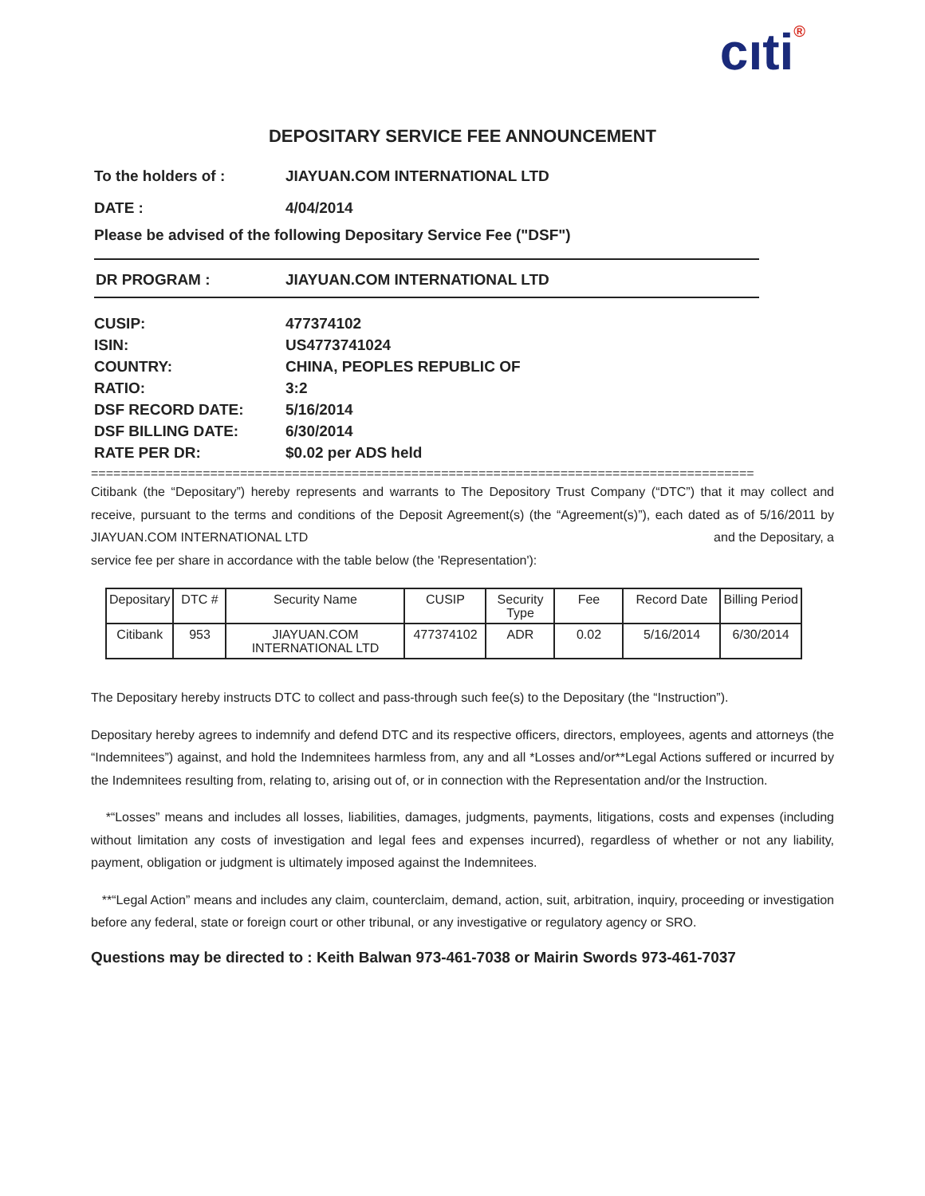cıti®
DEPOSITARY SERVICE FEE ANNOUNCEMENT
To the holders of : JIAYUAN.COM INTERNATIONAL LTD
DATE : 4/04/2014
Please be advised of the following Depositary Service Fee ("DSF")
DR PROGRAM : JIAYUAN.COM INTERNATIONAL LTD
CUSIP: 477374102
ISIN: US4773741024
COUNTRY: CHINA, PEOPLES REPUBLIC OF
RATIO: 3:2
DSF RECORD DATE: 5/16/2014
DSF BILLING DATE: 6/30/2014
RATE PER DR: $0.02 per ADS held
=========================================================================================
Citibank (the “Depositary”) hereby represents and warrants to The Depository Trust Company (“DTC”) that it may collect and receive, pursuant to the terms and conditions of the Deposit Agreement(s) (the “Agreement(s)”), each dated as of 5/16/2011 by JIAYUAN.COM INTERNATIONAL LTD and the Depositary, a
service fee per share in accordance with the table below (the 'Representation'):
| Depositary | DTC # | Security Name | CUSIP | Security Type | Fee | Record Date | Billing Period |
| --- | --- | --- | --- | --- | --- | --- | --- |
| Citibank | 953 | JIAYUAN.COM INTERNATIONAL LTD | 477374102 | ADR | 0.02 | 5/16/2014 | 6/30/2014 |
The Depositary hereby instructs DTC to collect and pass-through such fee(s) to the Depositary (the “Instruction”).
Depositary hereby agrees to indemnify and defend DTC and its respective officers, directors, employees, agents and attorneys (the “Indemnitees”) against, and hold the Indemnitees harmless from, any and all *Losses and/or**Legal Actions suffered or incurred by the Indemnitees resulting from, relating to, arising out of, or in connection with the Representation and/or the Instruction.
*“Losses” means and includes all losses, liabilities, damages, judgments, payments, litigations, costs and expenses (including without limitation any costs of investigation and legal fees and expenses incurred), regardless of whether or not any liability, payment, obligation or judgment is ultimately imposed against the Indemnitees.
**“Legal Action” means and includes any claim, counterclaim, demand, action, suit, arbitration, inquiry, proceeding or investigation before any federal, state or foreign court or other tribunal, or any investigative or regulatory agency or SRO.
Questions may be directed to : Keith Balwan 973-461-7038 or Mairin Swords 973-461-7037